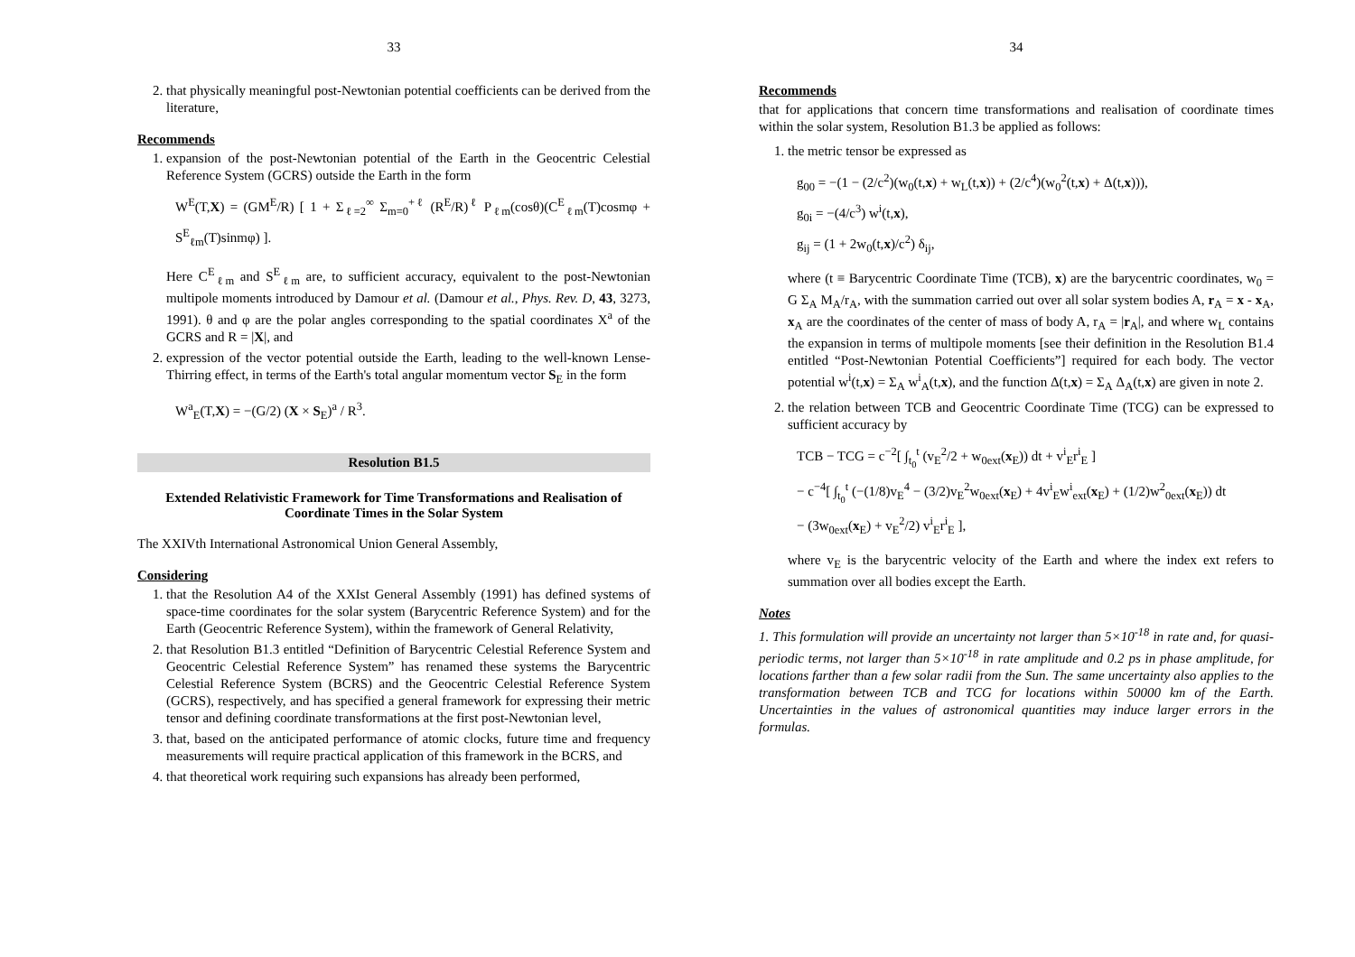33
2. that physically meaningful post-Newtonian potential coefficients can be derived from the literature,
Recommends
1. expansion of the post-Newtonian potential of the Earth in the Geocentric Celestial Reference System (GCRS) outside the Earth in the form
W<sup>E</sup>(T,X) = (GM<sup>E</sup>/R) [ 1 + Σ<sub>ℓ=2</sub><sup>∞</sup> Σ<sub>m=0</sub><sup>+ℓ</sup> (R<sup>E</sup>/R)<sup>ℓ</sup> P<sub>ℓm</sub>(cosθ)(C<sup>E</sup><sub>ℓm</sub>(T)cosmφ + S<sup>E</sup><sub>ℓm</sub>(T)sinmφ) ].
Here C<sup>E</sup><sub>ℓm</sub> and S<sup>E</sup><sub>ℓm</sub> are, to sufficient accuracy, equivalent to the post-Newtonian multipole moments introduced by Damour et al. (Damour et al., Phys. Rev. D, 43, 3273, 1991). θ and φ are the polar angles corresponding to the spatial coordinates X<sup>a</sup> of the GCRS and R = |X|, and
2. expression of the vector potential outside the Earth, leading to the well-known Lense-Thirring effect, in terms of the Earth's total angular momentum vector S<sub>E</sub> in the form
W<sup>a</sup><sub>E</sub>(T,X) = −(G/2) (X × S<sub>E</sub>)<sup>a</sup> / R<sup>3</sup>.
Resolution B1.5
Extended Relativistic Framework for Time Transformations and Realisation of Coordinate Times in the Solar System
The XXIVth International Astronomical Union General Assembly,
Considering
1. that the Resolution A4 of the XXIst General Assembly (1991) has defined systems of space-time coordinates for the solar system (Barycentric Reference System) and for the Earth (Geocentric Reference System), within the framework of General Relativity,
2. that Resolution B1.3 entitled “Definition of Barycentric Celestial Reference System and Geocentric Celestial Reference System” has renamed these systems the Barycentric Celestial Reference System (BCRS) and the Geocentric Celestial Reference System (GCRS), respectively, and has specified a general framework for expressing their metric tensor and defining coordinate transformations at the first post-Newtonian level,
3. that, based on the anticipated performance of atomic clocks, future time and frequency measurements will require practical application of this framework in the BCRS, and
4. that theoretical work requiring such expansions has already been performed,
34
Recommends
that for applications that concern time transformations and realisation of coordinate times within the solar system, Resolution B1.3 be applied as follows:
1. the metric tensor be expressed as
g<sub>00</sub> = −(1 − (2/c<sup>2</sup>)(w<sub>0</sub>(t,x) + w<sub>L</sub>(t,x)) + (2/c<sup>4</sup>)(w<sub>0</sub><sup>2</sup>(t,x) + Δ(t,x))),
g<sub>0i</sub> = −(4/c<sup>3</sup>) w<sup>i</sup>(t,x),
g<sub>ij</sub> = (1 + 2w<sub>0</sub>(t,x)/c<sup>2</sup>) δ<sub>ij</sub>,
where (t ≡ Barycentric Coordinate Time (TCB), x) are the barycentric coordinates, w<sub>0</sub> = G Σ<sub>A</sub> M<sub>A</sub>/r<sub>A</sub>, with the summation carried out over all solar system bodies A, r<sub>A</sub> = x - x<sub>A</sub>, x<sub>A</sub> are the coordinates of the center of mass of body A, r<sub>A</sub> = |r<sub>A</sub>|, and where w<sub>L</sub> contains the expansion in terms of multipole moments [see their definition in the Resolution B1.4 entitled “Post-Newtonian Potential Coefficients”] required for each body. The vector potential w<sup>i</sup>(t,x) = Σ<sub>A</sub> w<sup>i</sup><sub>A</sub>(t,x), and the function Δ(t,x) = Σ<sub>A</sub> Δ<sub>A</sub>(t,x) are given in note 2.
2. the relation between TCB and Geocentric Coordinate Time (TCG) can be expressed to sufficient accuracy by
TCB − TCG = c<sup>−2</sup>[ ∫<sub>t<sub>0</sub></sub><sup>t</sup> (v<sub>E</sub><sup>2</sup>/2 + w<sub>0ext</sub>(x<sub>E</sub>)) dt + v<sup>i</sup><sub>E</sub>r<sup>i</sup><sub>E</sub> ]
− c<sup>−4</sup>[ ∫<sub>t<sub>0</sub></sub><sup>t</sup> (−(1/8)v<sub>E</sub><sup>4</sup> − (3/2)v<sub>E</sub><sup>2</sup>w<sub>0ext</sub>(x<sub>E</sub>) + 4v<sup>i</sup><sub>E</sub>w<sup>i</sup><sub>ext</sub>(x<sub>E</sub>) + (1/2)w<sup>2</sup><sub>0ext</sub>(x<sub>E</sub>)) dt
− (3w<sub>0ext</sub>(x<sub>E</sub>) + v<sub>E</sub><sup>2</sup>/2) v<sup>i</sup><sub>E</sub>r<sup>i</sup><sub>E</sub> ],
where v<sub>E</sub> is the barycentric velocity of the Earth and where the index ext refers to summation over all bodies except the Earth.
Notes
1. This formulation will provide an uncertainty not larger than 5×10<sup>-18</sup> in rate and, for quasi-periodic terms, not larger than 5×10<sup>-18</sup> in rate amplitude and 0.2 ps in phase amplitude, for locations farther than a few solar radii from the Sun. The same uncertainty also applies to the transformation between TCB and TCG for locations within 50000 km of the Earth. Uncertainties in the values of astronomical quantities may induce larger errors in the formulas.